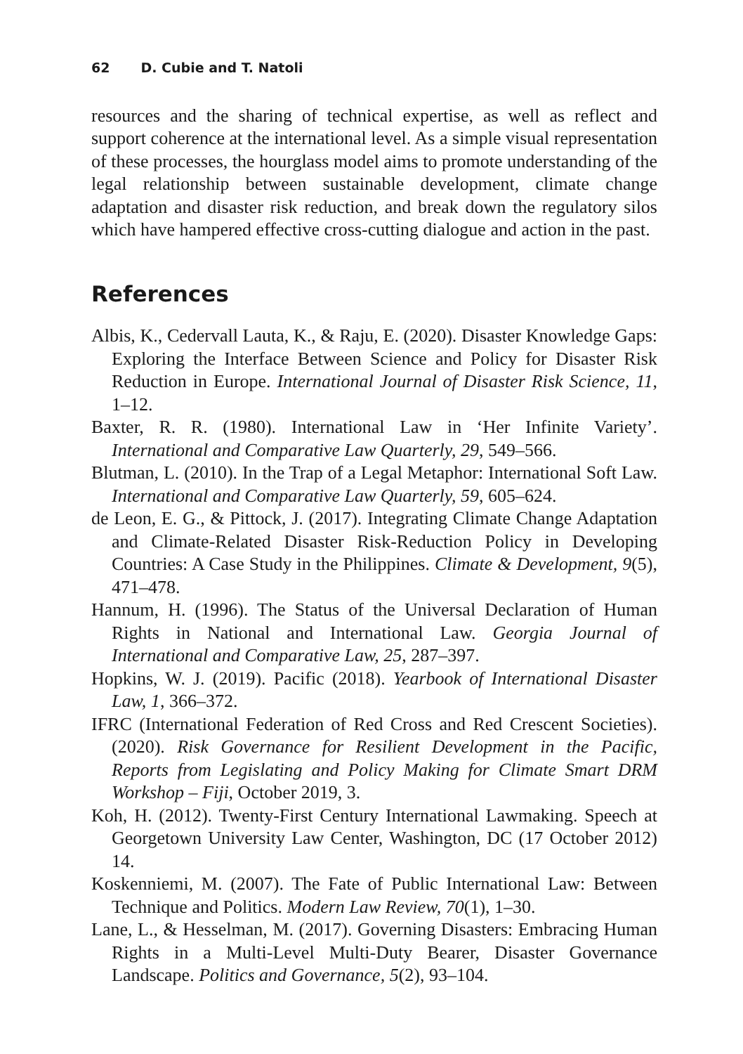62 D. Cubie and T. Natoli
resources and the sharing of technical expertise, as well as reflect and support coherence at the international level. As a simple visual representation of these processes, the hourglass model aims to promote understanding of the legal relationship between sustainable development, climate change adaptation and disaster risk reduction, and break down the regulatory silos which have hampered effective cross-cutting dialogue and action in the past.
References
Albis, K., Cedervall Lauta, K., & Raju, E. (2020). Disaster Knowledge Gaps: Exploring the Interface Between Science and Policy for Disaster Risk Reduction in Europe. International Journal of Disaster Risk Science, 11, 1–12.
Baxter, R. R. (1980). International Law in ‘Her Infinite Variety’. International and Comparative Law Quarterly, 29, 549–566.
Blutman, L. (2010). In the Trap of a Legal Metaphor: International Soft Law. International and Comparative Law Quarterly, 59, 605–624.
de Leon, E. G., & Pittock, J. (2017). Integrating Climate Change Adaptation and Climate-Related Disaster Risk-Reduction Policy in Developing Countries: A Case Study in the Philippines. Climate & Development, 9(5), 471–478.
Hannum, H. (1996). The Status of the Universal Declaration of Human Rights in National and International Law. Georgia Journal of International and Comparative Law, 25, 287–397.
Hopkins, W. J. (2019). Pacific (2018). Yearbook of International Disaster Law, 1, 366–372.
IFRC (International Federation of Red Cross and Red Crescent Societies). (2020). Risk Governance for Resilient Development in the Pacific, Reports from Legislating and Policy Making for Climate Smart DRM Workshop – Fiji, October 2019, 3.
Koh, H. (2012). Twenty-First Century International Lawmaking. Speech at Georgetown University Law Center, Washington, DC (17 October 2012) 14.
Koskenniemi, M. (2007). The Fate of Public International Law: Between Technique and Politics. Modern Law Review, 70(1), 1–30.
Lane, L., & Hesselman, M. (2017). Governing Disasters: Embracing Human Rights in a Multi-Level Multi-Duty Bearer, Disaster Governance Landscape. Politics and Governance, 5(2), 93–104.